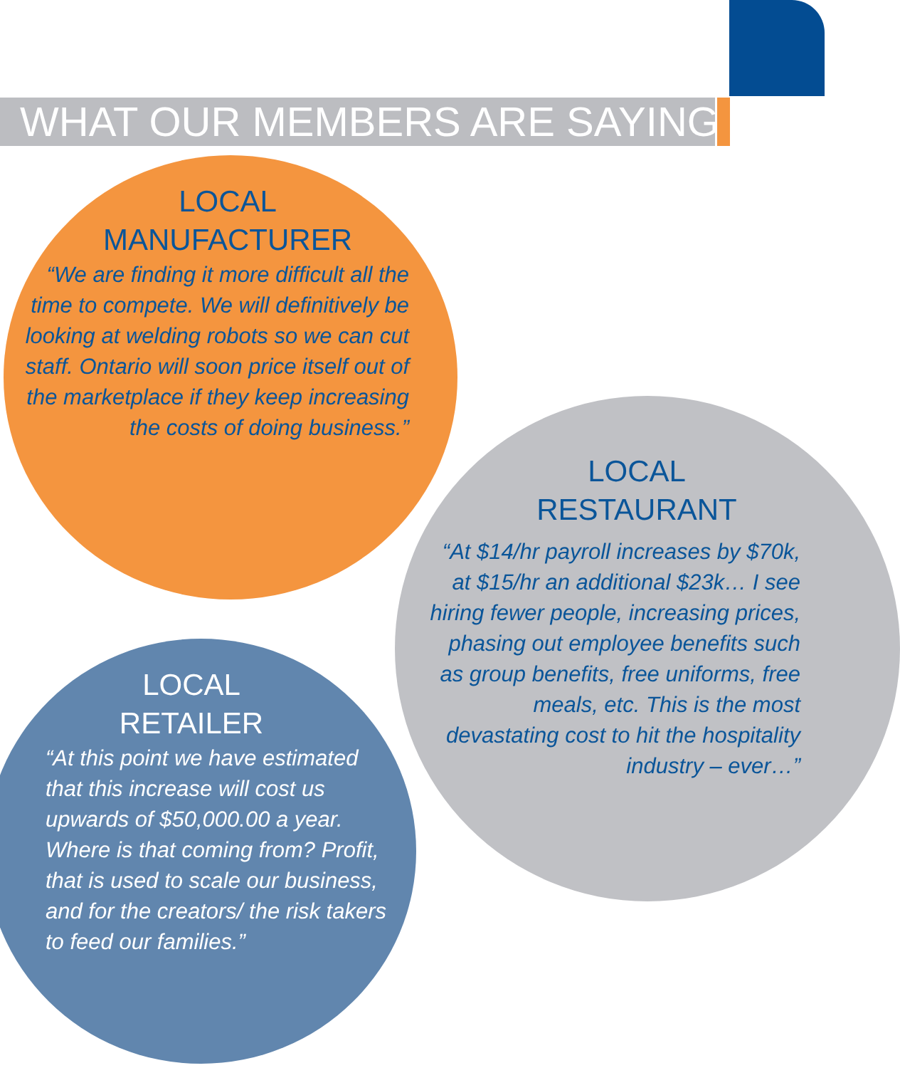WHAT OUR MEMBERS ARE SAYING
LOCAL
MANUFACTURER
“We are finding it more difficult all the time to compete. We will definitively be looking at welding robots so we can cut staff. Ontario will soon price itself out of the marketplace if they keep increasing the costs of doing business.”
LOCAL
RESTAURANT
“At $14/hr payroll increases by $70k, at $15/hr an additional $23k… I see hiring fewer people, increasing prices, phasing out employee benefits such as group benefits, free uniforms, free meals, etc. This is the most devastating cost to hit the hospitality industry – ever…”
LOCAL
RETAILER
“At this point we have estimated that this increase will cost us upwards of $50,000.00 a year. Where is that coming from? Profit, that is used to scale our business, and for the creators/ the risk takers to feed our families.”